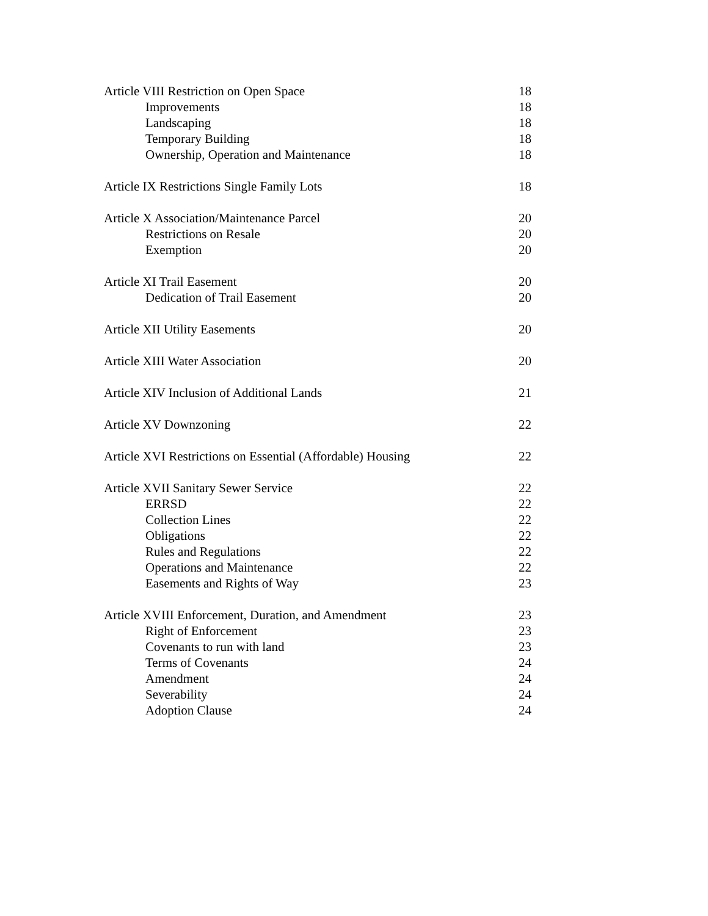Article VIII Restriction on Open Space 18
Improvements 18
Landscaping 18
Temporary Building 18
Ownership, Operation and Maintenance 18
Article IX Restrictions Single Family Lots 18
Article X Association/Maintenance Parcel 20
Restrictions on Resale 20
Exemption 20
Article XI Trail Easement 20
Dedication of Trail Easement 20
Article XII Utility Easements 20
Article XIII Water Association 20
Article XIV Inclusion of Additional Lands 21
Article XV Downzoning 22
Article XVI Restrictions on Essential (Affordable) Housing 22
Article XVII Sanitary Sewer Service 22
ERRSD 22
Collection Lines 22
Obligations 22
Rules and Regulations 22
Operations and Maintenance 22
Easements and Rights of Way 23
Article XVIII Enforcement, Duration, and Amendment 23
Right of Enforcement 23
Covenants to run with land 23
Terms of Covenants 24
Amendment 24
Severability 24
Adoption Clause 24